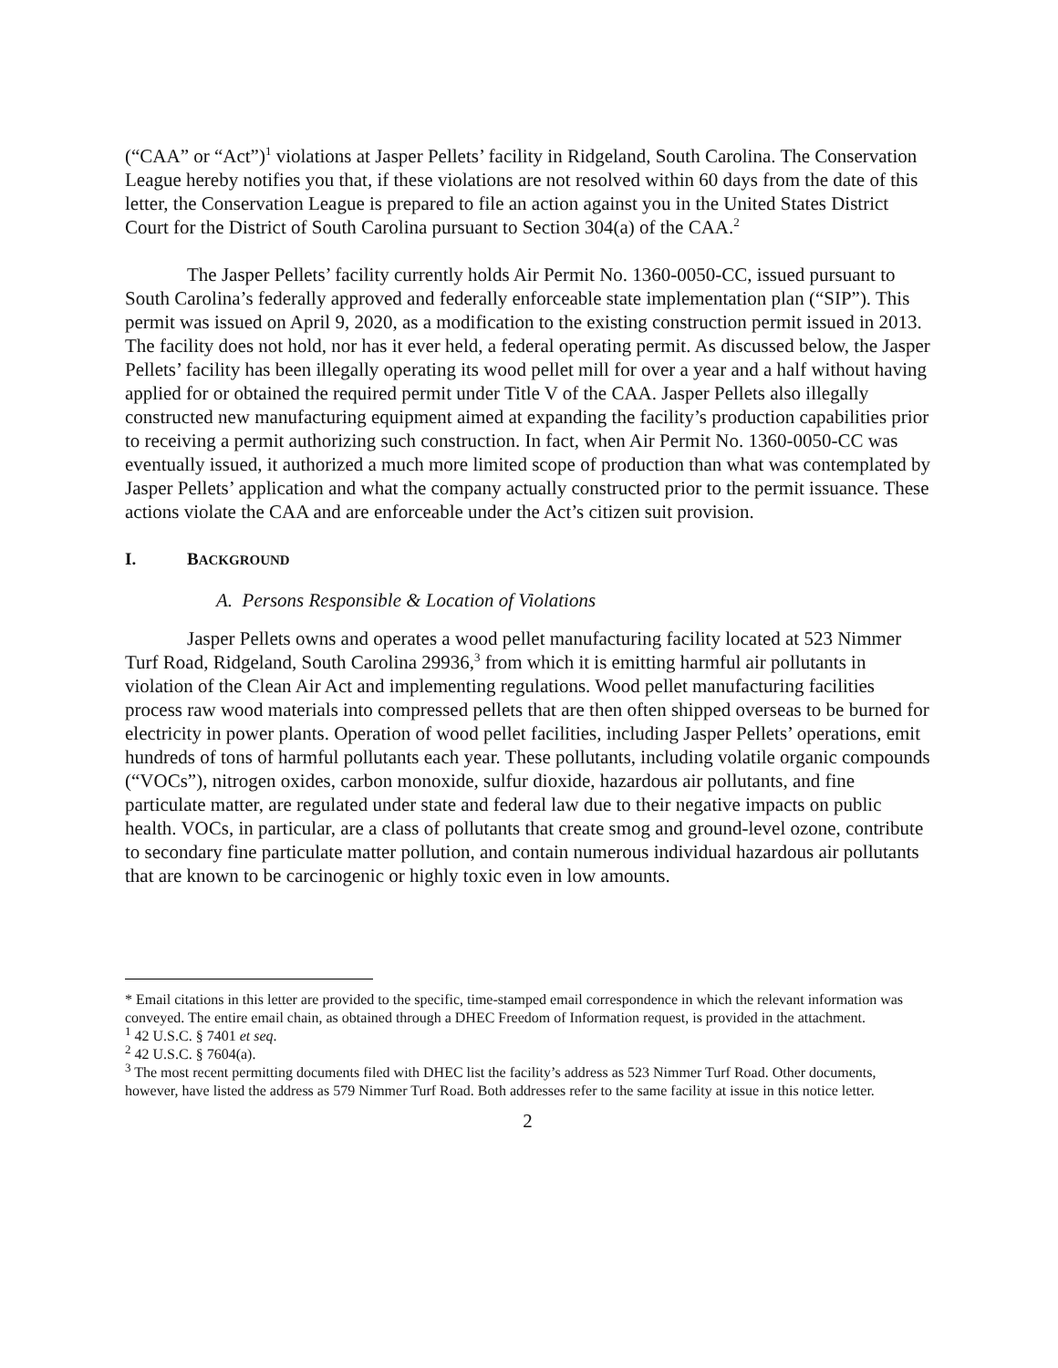(“CAA” or “Act”)<sup>1</sup> violations at Jasper Pellets’ facility in Ridgeland, South Carolina. The Conservation League hereby notifies you that, if these violations are not resolved within 60 days from the date of this letter, the Conservation League is prepared to file an action against you in the United States District Court for the District of South Carolina pursuant to Section 304(a) of the CAA.<sup>2</sup>
The Jasper Pellets’ facility currently holds Air Permit No. 1360-0050-CC, issued pursuant to South Carolina’s federally approved and federally enforceable state implementation plan (“SIP”). This permit was issued on April 9, 2020, as a modification to the existing construction permit issued in 2013. The facility does not hold, nor has it ever held, a federal operating permit. As discussed below, the Jasper Pellets’ facility has been illegally operating its wood pellet mill for over a year and a half without having applied for or obtained the required permit under Title V of the CAA. Jasper Pellets also illegally constructed new manufacturing equipment aimed at expanding the facility’s production capabilities prior to receiving a permit authorizing such construction. In fact, when Air Permit No. 1360-0050-CC was eventually issued, it authorized a much more limited scope of production than what was contemplated by Jasper Pellets’ application and what the company actually constructed prior to the permit issuance. These actions violate the CAA and are enforceable under the Act’s citizen suit provision.
I. BACKGROUND
A. Persons Responsible & Location of Violations
Jasper Pellets owns and operates a wood pellet manufacturing facility located at 523 Nimmer Turf Road, Ridgeland, South Carolina 29936,<sup>3</sup> from which it is emitting harmful air pollutants in violation of the Clean Air Act and implementing regulations. Wood pellet manufacturing facilities process raw wood materials into compressed pellets that are then often shipped overseas to be burned for electricity in power plants. Operation of wood pellet facilities, including Jasper Pellets’ operations, emit hundreds of tons of harmful pollutants each year. These pollutants, including volatile organic compounds (“VOCs”), nitrogen oxides, carbon monoxide, sulfur dioxide, hazardous air pollutants, and fine particulate matter, are regulated under state and federal law due to their negative impacts on public health. VOCs, in particular, are a class of pollutants that create smog and ground-level ozone, contribute to secondary fine particulate matter pollution, and contain numerous individual hazardous air pollutants that are known to be carcinogenic or highly toxic even in low amounts.
* Email citations in this letter are provided to the specific, time-stamped email correspondence in which the relevant information was conveyed. The entire email chain, as obtained through a DHEC Freedom of Information request, is provided in the attachment.
<sup>1</sup> 42 U.S.C. § 7401 et seq.
<sup>2</sup> 42 U.S.C. § 7604(a).
<sup>3</sup> The most recent permitting documents filed with DHEC list the facility’s address as 523 Nimmer Turf Road. Other documents, however, have listed the address as 579 Nimmer Turf Road. Both addresses refer to the same facility at issue in this notice letter.
2